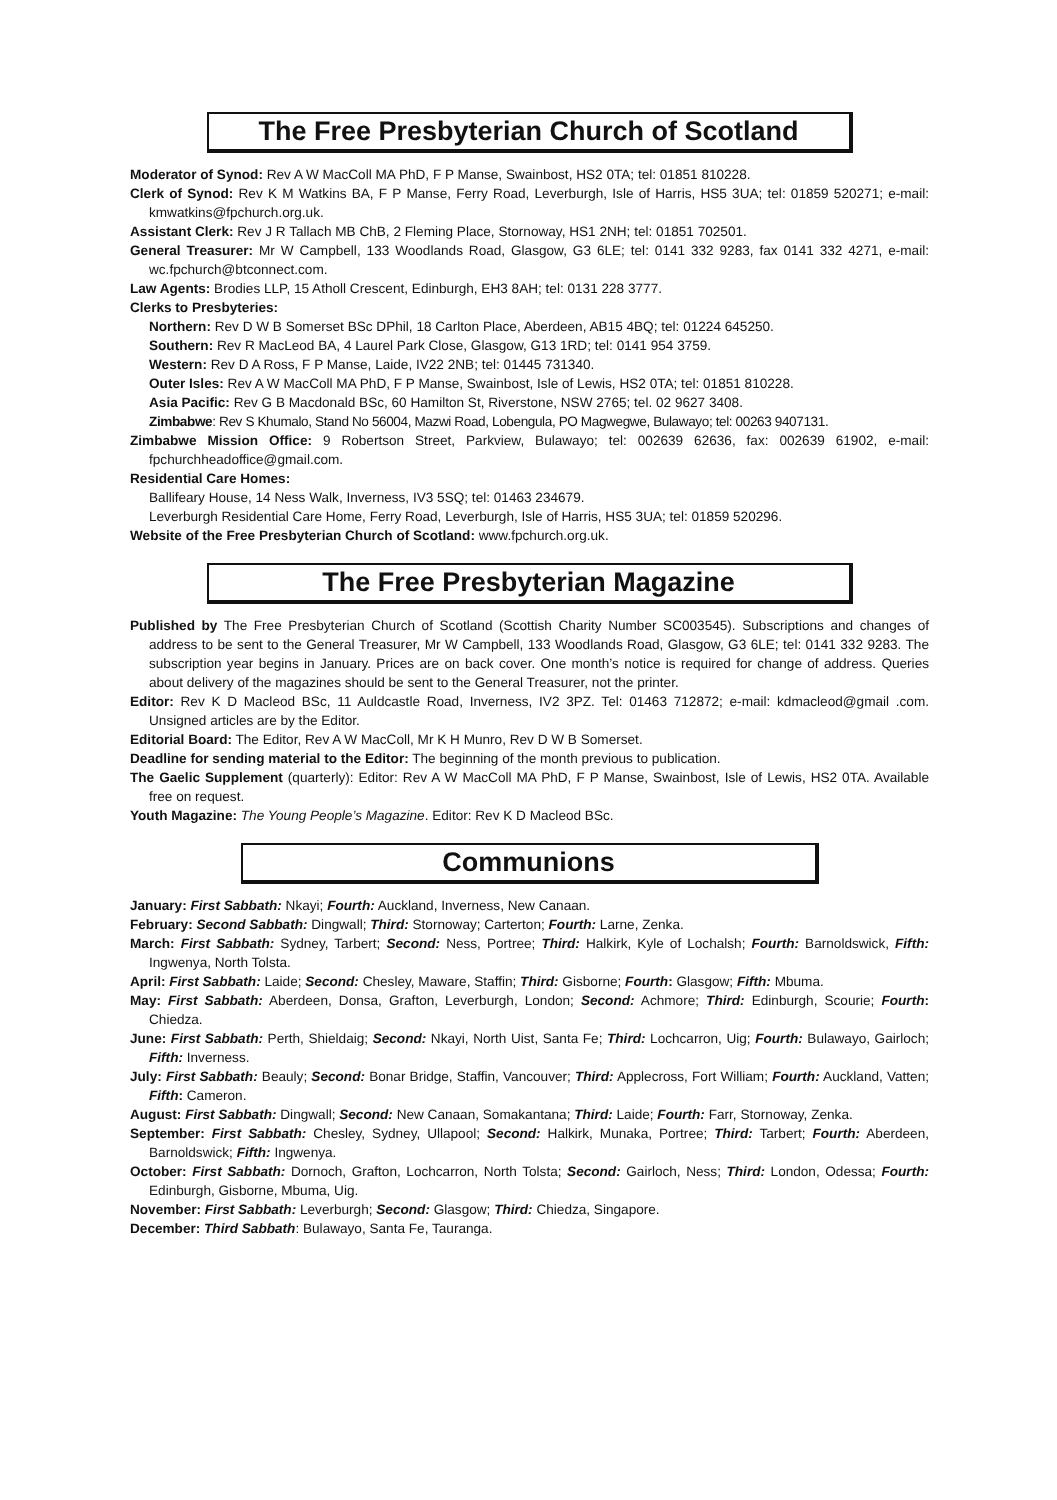The Free Presbyterian Church of Scotland
Moderator of Synod: Rev A W MacColl MA PhD, F P Manse, Swainbost, HS2 0TA; tel: 01851 810228.
Clerk of Synod: Rev K M Watkins BA, F P Manse, Ferry Road, Leverburgh, Isle of Harris, HS5 3UA; tel: 01859 520271; e-mail: kmwatkins@fpchurch.org.uk.
Assistant Clerk: Rev J R Tallach MB ChB, 2 Fleming Place, Stornoway, HS1 2NH; tel: 01851 702501.
General Treasurer: Mr W Campbell, 133 Woodlands Road, Glasgow, G3 6LE; tel: 0141 332 9283, fax 0141 332 4271, e-mail: wc.fpchurch@btconnect.com.
Law Agents: Brodies LLP, 15 Atholl Crescent, Edinburgh, EH3 8AH; tel: 0131 228 3777.
Clerks to Presbyteries:
Northern: Rev D W B Somerset BSc DPhil, 18 Carlton Place, Aberdeen, AB15 4BQ; tel: 01224 645250.
Southern: Rev R MacLeod BA, 4 Laurel Park Close, Glasgow, G13 1RD; tel: 0141 954 3759.
Western: Rev D A Ross, F P Manse, Laide, IV22 2NB; tel: 01445 731340.
Outer Isles: Rev A W MacColl MA PhD, F P Manse, Swainbost, Isle of Lewis, HS2 0TA; tel: 01851 810228.
Asia Pacific: Rev G B Macdonald BSc, 60 Hamilton St, Riverstone, NSW 2765; tel. 02 9627 3408.
Zimbabwe: Rev S Khumalo, Stand No 56004, Mazwi Road, Lobengula, PO Magwegwe, Bulawayo; tel: 00263 9407131.
Zimbabwe Mission Office: 9 Robertson Street, Parkview, Bulawayo; tel: 002639 62636, fax: 002639 61902, e-mail: fpchurchheadoffice@gmail.com.
Residential Care Homes:
Ballifeary House, 14 Ness Walk, Inverness, IV3 5SQ; tel: 01463 234679.
Leverburgh Residential Care Home, Ferry Road, Leverburgh, Isle of Harris, HS5 3UA; tel: 01859 520296.
Website of the Free Presbyterian Church of Scotland: www.fpchurch.org.uk.
The Free Presbyterian Magazine
Published by The Free Presbyterian Church of Scotland (Scottish Charity Number SC003545). Subscriptions and changes of address to be sent to the General Treasurer, Mr W Campbell, 133 Woodlands Road, Glasgow, G3 6LE; tel: 0141 332 9283. The subscription year begins in January. Prices are on back cover. One month’s notice is required for change of address. Queries about delivery of the magazines should be sent to the General Treasurer, not the printer.
Editor: Rev K D Macleod BSc, 11 Auldcastle Road, Inverness, IV2 3PZ. Tel: 01463 712872; e-mail: kdmacleod@gmail .com. Unsigned articles are by the Editor.
Editorial Board: The Editor, Rev A W MacColl, Mr K H Munro, Rev D W B Somerset.
Deadline for sending material to the Editor: The beginning of the month previous to publication.
The Gaelic Supplement (quarterly): Editor: Rev A W MacColl MA PhD, F P Manse, Swainbost, Isle of Lewis, HS2 0TA. Available free on request.
Youth Magazine: The Young People’s Magazine. Editor: Rev K D Macleod BSc.
Communions
January: First Sabbath: Nkayi; Fourth: Auckland, Inverness, New Canaan.
February: Second Sabbath: Dingwall; Third: Stornoway; Carterton; Fourth: Larne, Zenka.
March: First Sabbath: Sydney, Tarbert; Second: Ness, Portree; Third: Halkirk, Kyle of Lochalsh; Fourth: Barnoldswick, Fifth: Ingwenya, North Tolsta.
April: First Sabbath: Laide; Second: Chesley, Maware, Staffin; Third: Gisborne; Fourth: Glasgow; Fifth: Mbuma.
May: First Sabbath: Aberdeen, Donsa, Grafton, Leverburgh, London; Second: Achmore; Third: Edinburgh, Scourie; Fourth: Chiedza.
June: First Sabbath: Perth, Shieldaig; Second: Nkayi, North Uist, Santa Fe; Third: Lochcarron, Uig; Fourth: Bulawayo, Gairloch; Fifth: Inverness.
July: First Sabbath: Beauly; Second: Bonar Bridge, Staffin, Vancouver; Third: Applecross, Fort William; Fourth: Auckland, Vatten; Fifth: Cameron.
August: First Sabbath: Dingwall; Second: New Canaan, Somakantana; Third: Laide; Fourth: Farr, Stornoway, Zenka.
September: First Sabbath: Chesley, Sydney, Ullapool; Second: Halkirk, Munaka, Portree; Third: Tarbert; Fourth: Aberdeen, Barnoldswick; Fifth: Ingwenya.
October: First Sabbath: Dornoch, Grafton, Lochcarron, North Tolsta; Second: Gairloch, Ness; Third: London, Odessa; Fourth: Edinburgh, Gisborne, Mbuma, Uig.
November: First Sabbath: Leverburgh; Second: Glasgow; Third: Chiedza, Singapore.
December: Third Sabbath: Bulawayo, Santa Fe, Tauranga.